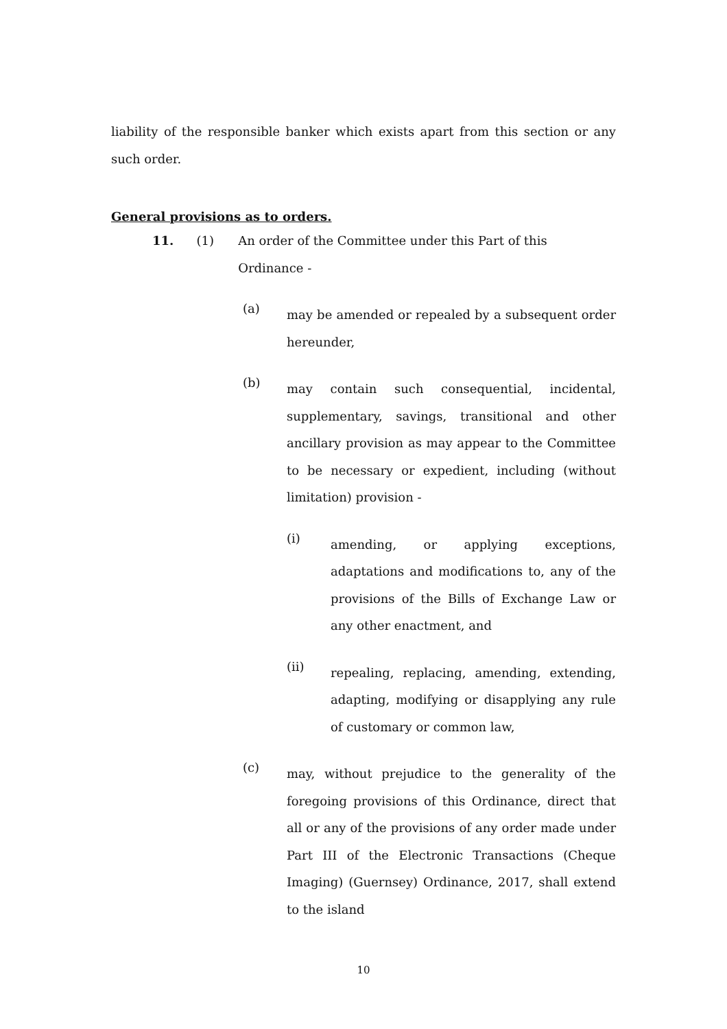liability of the responsible banker which exists apart from this section or any such order.
General provisions as to orders.
11. (1) An order of the Committee under this Part of this Ordinance -
(a) may be amended or repealed by a subsequent order hereunder,
(b) may contain such consequential, incidental, supplementary, savings, transitional and other ancillary provision as may appear to the Committee to be necessary or expedient, including (without limitation) provision -
(i) amending, or applying exceptions, adaptations and modifications to, any of the provisions of the Bills of Exchange Law or any other enactment, and
(ii) repealing, replacing, amending, extending, adapting, modifying or disapplying any rule of customary or common law,
(c) may, without prejudice to the generality of the foregoing provisions of this Ordinance, direct that all or any of the provisions of any order made under Part III of the Electronic Transactions (Cheque Imaging) (Guernsey) Ordinance, 2017, shall extend to the island
10